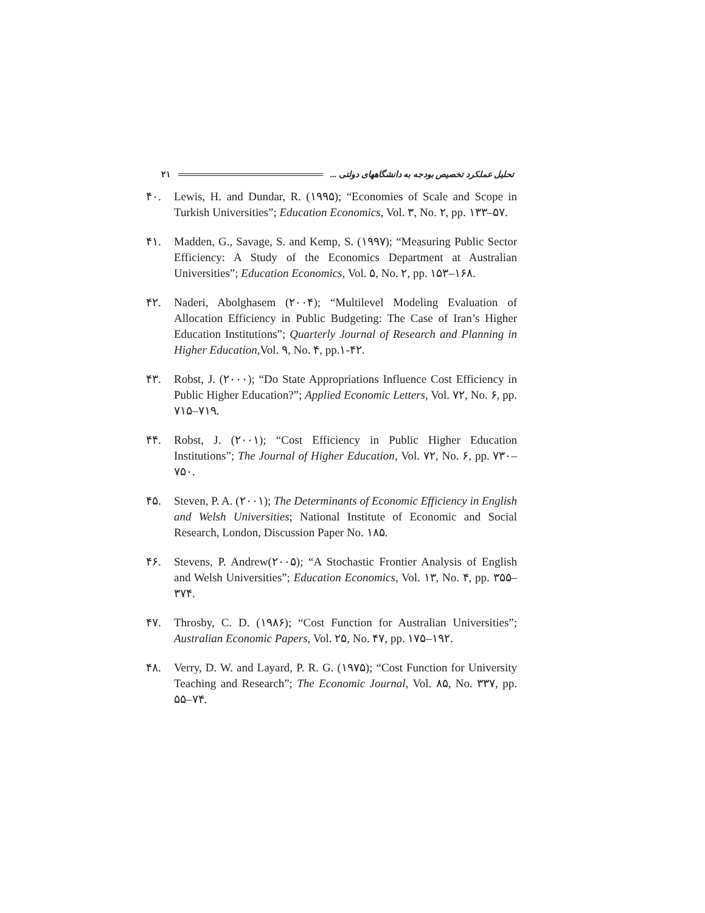۲۱ تحلیل عملکرد تخصیص بودجه به دانشگاههای دولتی ...
۴۰. Lewis, H. and Dundar, R. (۱۹۹۵); “Economies of Scale and Scope in Turkish Universities”; Education Economics, Vol. ۳, No. ۲, pp. ۱۳۳–۵۷.
۴۱. Madden, G., Savage, S. and Kemp, S. (۱۹۹۷); “Measuring Public Sector Efficiency: A Study of the Economics Department at Australian Universities”; Education Economics, Vol. ۵, No. ۲, pp. ۱۵۳–۱۶۸.
۴۲. Naderi, Abolghasem (۲۰۰۴); “Multilevel Modeling Evaluation of Allocation Efficiency in Public Budgeting: The Case of Iran’s Higher Education Institutions”; Quarterly Journal of Research and Planning in Higher Education,Vol. ۹, No. ۴, pp.۱-۴۲.
۴۳. Robst, J. (۲۰۰۰); “Do State Appropriations Influence Cost Efficiency in Public Higher Education?”; Applied Economic Letters, Vol. ۷۲, No. ۶, pp. ۷۱۵–۷۱۹.
۴۴. Robst, J. (۲۰۰۱); “Cost Efficiency in Public Higher Education Institutions”; The Journal of Higher Education, Vol. ۷۲, No. ۶, pp. ۷۳۰–۷۵۰.
۴۵. Steven, P. A. (۲۰۰۱); The Determinants of Economic Efficiency in English and Welsh Universities; National Institute of Economic and Social Research, London, Discussion Paper No. ۱۸۵.
۴۶. Stevens, P. Andrew(۲۰۰۵); “A Stochastic Frontier Analysis of English and Welsh Universities”; Education Economics, Vol. ۱۳, No. ۴, pp. ۳۵۵–۳۷۴.
۴۷. Throsby, C. D. (۱۹۸۶); “Cost Function for Australian Universities”; Australian Economic Papers, Vol. ۲۵, No. ۴۷, pp. ۱۷۵–۱۹۲.
۴۸. Verry, D. W. and Layard, P. R. G. (۱۹۷۵); “Cost Function for University Teaching and Research”; The Economic Journal, Vol. ۸۵, No. ۳۳۷, pp. ۵۵–۷۴.